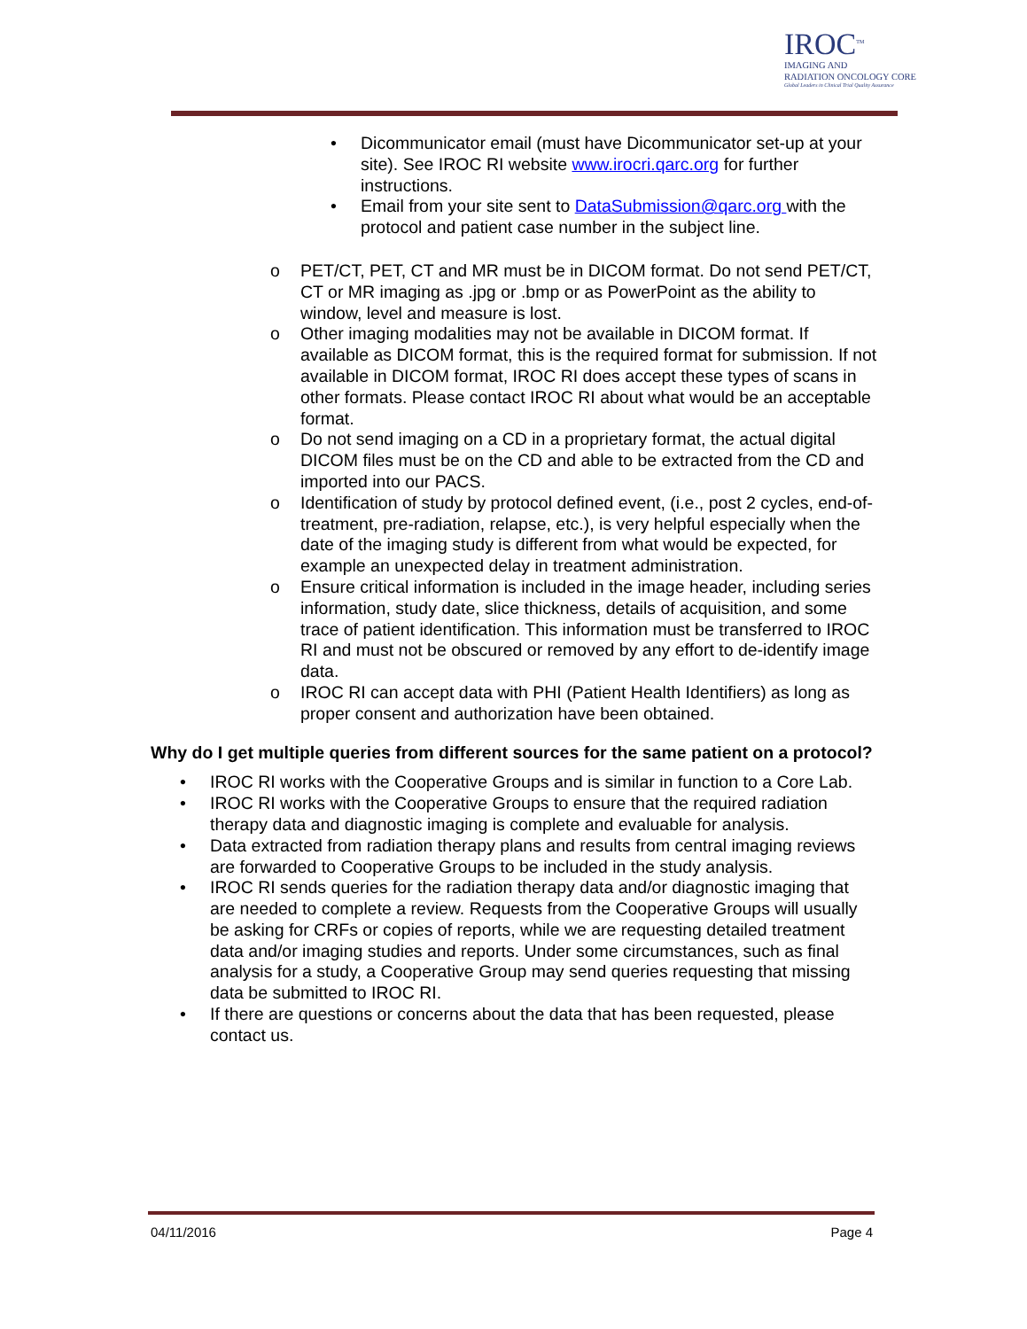IROC<sup>TM</sup>
IMAGING AND
RADIATION ONCOLOGY CORE
Global Leaders in Clinical Trial Quality Assurance
• Dicommunicator email (must have Dicommunicator set-up at your site). See IROC RI website www.irocri.qarc.org for further instructions.
• Email from your site sent to DataSubmission@qarc.org with the protocol and patient case number in the subject line.
o PET/CT, PET, CT and MR must be in DICOM format. Do not send PET/CT, CT or MR imaging as .jpg or .bmp or as PowerPoint as the ability to window, level and measure is lost.
o Other imaging modalities may not be available in DICOM format. If available as DICOM format, this is the required format for submission. If not available in DICOM format, IROC RI does accept these types of scans in other formats. Please contact IROC RI about what would be an acceptable format.
o Do not send imaging on a CD in a proprietary format, the actual digital DICOM files must be on the CD and able to be extracted from the CD and imported into our PACS.
o Identification of study by protocol defined event, (i.e., post 2 cycles, end-of-treatment, pre-radiation, relapse, etc.), is very helpful especially when the date of the imaging study is different from what would be expected, for example an unexpected delay in treatment administration.
o Ensure critical information is included in the image header, including series information, study date, slice thickness, details of acquisition, and some trace of patient identification. This information must be transferred to IROC RI and must not be obscured or removed by any effort to de-identify image data.
o IROC RI can accept data with PHI (Patient Health Identifiers) as long as proper consent and authorization have been obtained.
Why do I get multiple queries from different sources for the same patient on a protocol?
• IROC RI works with the Cooperative Groups and is similar in function to a Core Lab.
• IROC RI works with the Cooperative Groups to ensure that the required radiation therapy data and diagnostic imaging is complete and evaluable for analysis.
• Data extracted from radiation therapy plans and results from central imaging reviews are forwarded to Cooperative Groups to be included in the study analysis.
• IROC RI sends queries for the radiation therapy data and/or diagnostic imaging that are needed to complete a review. Requests from the Cooperative Groups will usually be asking for CRFs or copies of reports, while we are requesting detailed treatment data and/or imaging studies and reports. Under some circumstances, such as final analysis for a study, a Cooperative Group may send queries requesting that missing data be submitted to IROC RI.
• If there are questions or concerns about the data that has been requested, please contact us.
04/11/2016 Page 4